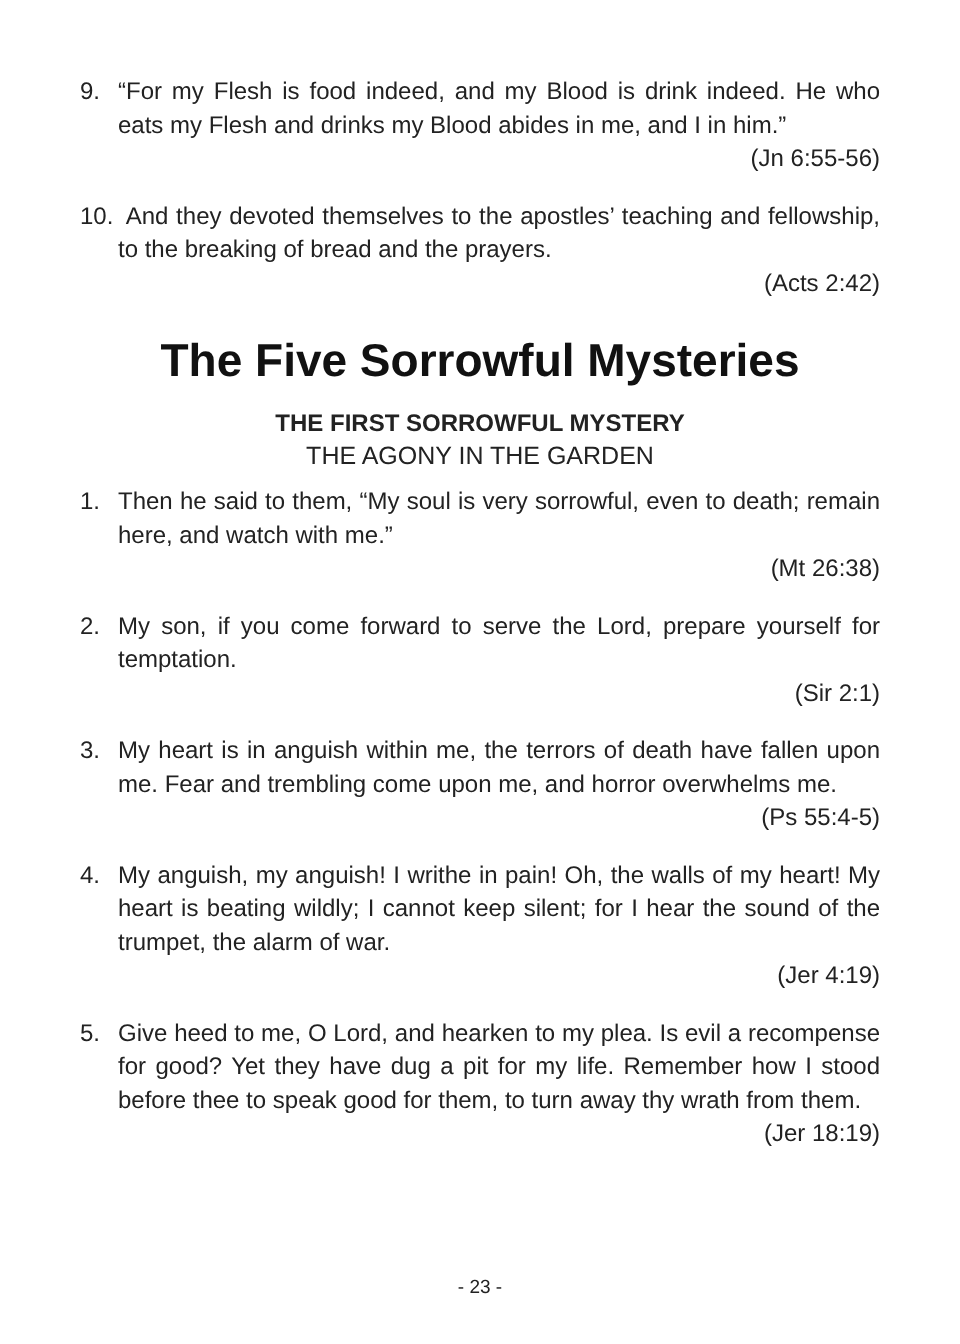9. “For my Flesh is food indeed, and my Blood is drink indeed. He who eats my Flesh and drinks my Blood abides in me, and I in him.”
(Jn 6:55-56)
10.
And they devoted themselves to the apostles’ teaching and fellowship, to the breaking of bread and the prayers.
(Acts 2:42)
The Five Sorrowful Mysteries
THE FIRST SORROWFUL MYSTERY
THE AGONY IN THE GARDEN
1. Then he said to them, “My soul is very sorrowful, even to death; remain here, and watch with me.”
(Mt 26:38)
2. My son, if you come forward to serve the Lord, prepare yourself for temptation.
(Sir 2:1)
3. My heart is in anguish within me, the terrors of death have fallen upon me. Fear and trembling come upon me, and horror overwhelms me.
(Ps 55:4-5)
4. My anguish, my anguish! I writhe in pain! Oh, the walls of my heart! My heart is beating wildly; I cannot keep silent; for I hear the sound of the trumpet, the alarm of war.
(Jer 4:19)
5. Give heed to me, O Lord, and hearken to my plea. Is evil a recompense for good? Yet they have dug a pit for my life. Remember how I stood before thee to speak good for them, to turn away thy wrath from them.
(Jer 18:19)
- 23 -